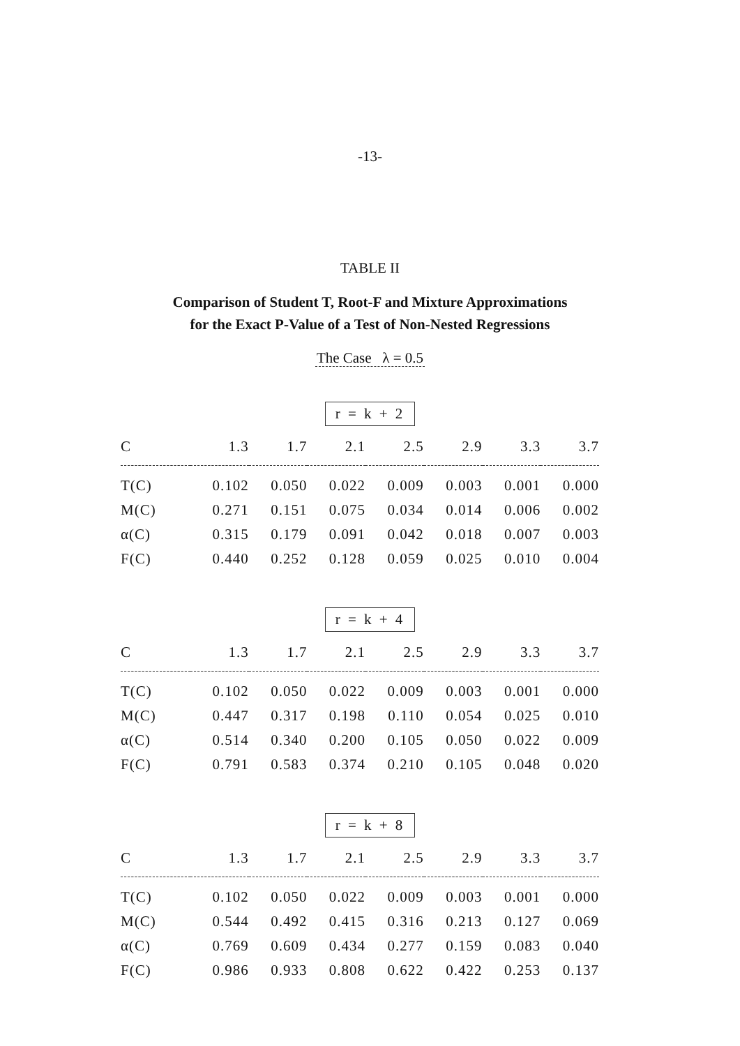-13-
TABLE II
Comparison of Student T, Root-F and Mixture Approximations
for the Exact P-Value of a Test of Non-Nested Regressions
The Case λ = 0.5
r = k + 2
| C | 1.3 | 1.7 | 2.1 | 2.5 | 2.9 | 3.3 | 3.7 |
| --- | --- | --- | --- | --- | --- | --- | --- |
| T(C) | 0.102 | 0.050 | 0.022 | 0.009 | 0.003 | 0.001 | 0.000 |
| M(C) | 0.271 | 0.151 | 0.075 | 0.034 | 0.014 | 0.006 | 0.002 |
| α(C) | 0.315 | 0.179 | 0.091 | 0.042 | 0.018 | 0.007 | 0.003 |
| F(C) | 0.440 | 0.252 | 0.128 | 0.059 | 0.025 | 0.010 | 0.004 |
r = k + 4
| C | 1.3 | 1.7 | 2.1 | 2.5 | 2.9 | 3.3 | 3.7 |
| --- | --- | --- | --- | --- | --- | --- | --- |
| T(C) | 0.102 | 0.050 | 0.022 | 0.009 | 0.003 | 0.001 | 0.000 |
| M(C) | 0.447 | 0.317 | 0.198 | 0.110 | 0.054 | 0.025 | 0.010 |
| α(C) | 0.514 | 0.340 | 0.200 | 0.105 | 0.050 | 0.022 | 0.009 |
| F(C) | 0.791 | 0.583 | 0.374 | 0.210 | 0.105 | 0.048 | 0.020 |
r = k + 8
| C | 1.3 | 1.7 | 2.1 | 2.5 | 2.9 | 3.3 | 3.7 |
| --- | --- | --- | --- | --- | --- | --- | --- |
| T(C) | 0.102 | 0.050 | 0.022 | 0.009 | 0.003 | 0.001 | 0.000 |
| M(C) | 0.544 | 0.492 | 0.415 | 0.316 | 0.213 | 0.127 | 0.069 |
| α(C) | 0.769 | 0.609 | 0.434 | 0.277 | 0.159 | 0.083 | 0.040 |
| F(C) | 0.986 | 0.933 | 0.808 | 0.622 | 0.422 | 0.253 | 0.137 |